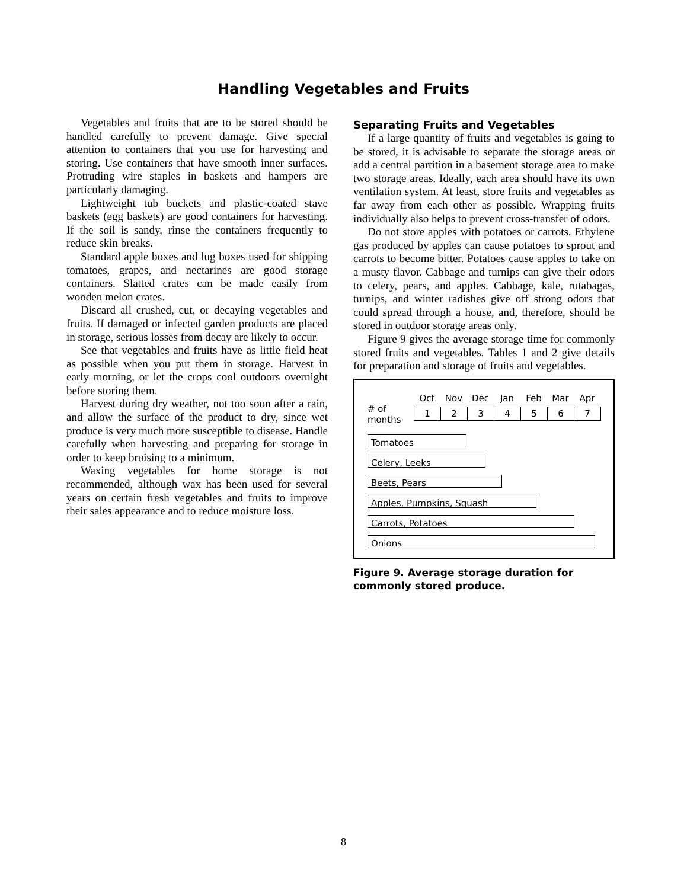Handling Vegetables and Fruits
Vegetables and fruits that are to be stored should be handled carefully to prevent damage. Give special attention to containers that you use for harvesting and storing. Use containers that have smooth inner surfaces. Protruding wire staples in baskets and hampers are particularly damaging.
Lightweight tub buckets and plastic-coated stave baskets (egg baskets) are good containers for harvesting. If the soil is sandy, rinse the containers frequently to reduce skin breaks.
Standard apple boxes and lug boxes used for shipping tomatoes, grapes, and nectarines are good storage containers. Slatted crates can be made easily from wooden melon crates.
Discard all crushed, cut, or decaying vegetables and fruits. If damaged or infected garden products are placed in storage, serious losses from decay are likely to occur.
See that vegetables and fruits have as little field heat as possible when you put them in storage. Harvest in early morning, or let the crops cool outdoors overnight before storing them.
Harvest during dry weather, not too soon after a rain, and allow the surface of the product to dry, since wet produce is very much more susceptible to disease. Handle carefully when harvesting and preparing for storage in order to keep bruising to a minimum.
Waxing vegetables for home storage is not recommended, although wax has been used for several years on certain fresh vegetables and fruits to improve their sales appearance and to reduce moisture loss.
Separating Fruits and Vegetables
If a large quantity of fruits and vegetables is going to be stored, it is advisable to separate the storage areas or add a central partition in a basement storage area to make two storage areas. Ideally, each area should have its own ventilation system. At least, store fruits and vegetables as far away from each other as possible. Wrapping fruits individually also helps to prevent cross-transfer of odors.
Do not store apples with potatoes or carrots. Ethylene gas produced by apples can cause potatoes to sprout and carrots to become bitter. Potatoes cause apples to take on a musty flavor. Cabbage and turnips can give their odors to celery, pears, and apples. Cabbage, kale, rutabagas, turnips, and winter radishes give off strong odors that could spread through a house, and, therefore, should be stored in outdoor storage areas only.
Figure 9 gives the average storage time for commonly stored fruits and vegetables. Tables 1 and 2 give details for preparation and storage of fruits and vegetables.
Oct Nov Dec Jan Feb Mar Apr
# of
months
1 2 3 4 5 6 7
Tomatoes
Celery, Leeks
Beets, Pears
Apples, Pumpkins, Squash
Carrots, Potatoes
Onions
Figure 9. Average storage duration for commonly stored produce.
8